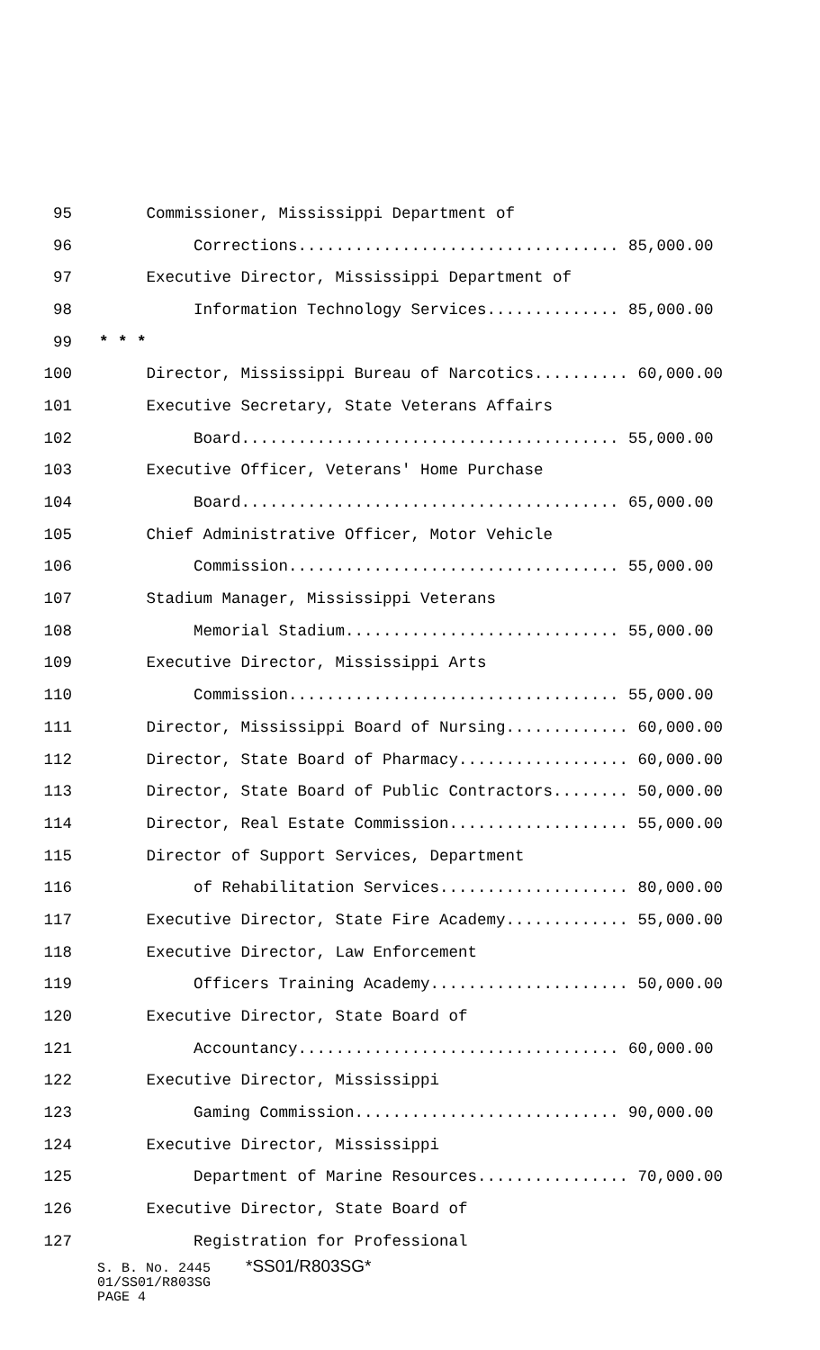95 Commissioner, Mississippi Department of
96 Corrections.................................. 85,000.00
97 Executive Director, Mississippi Department of
98 Information Technology Services.............. 85,000.00
99 * * *
100 Director, Mississippi Bureau of Narcotics.......... 60,000.00
101 Executive Secretary, State Veterans Affairs
102 Board........................................ 55,000.00
103 Executive Officer, Veterans' Home Purchase
104 Board........................................ 65,000.00
105 Chief Administrative Officer, Motor Vehicle
106 Commission................................... 55,000.00
107 Stadium Manager, Mississippi Veterans
108 Memorial Stadium............................. 55,000.00
109 Executive Director, Mississippi Arts
110 Commission................................... 55,000.00
111 Director, Mississippi Board of Nursing............. 60,000.00
112 Director, State Board of Pharmacy.................. 60,000.00
113 Director, State Board of Public Contractors........ 50,000.00
114 Director, Real Estate Commission................... 55,000.00
115 Director of Support Services, Department
116 of Rehabilitation Services.................... 80,000.00
117 Executive Director, State Fire Academy............. 55,000.00
118 Executive Director, Law Enforcement
119 Officers Training Academy..................... 50,000.00
120 Executive Director, State Board of
121 Accountancy.................................. 60,000.00
122 Executive Director, Mississippi
123 Gaming Commission............................ 90,000.00
124 Executive Director, Mississippi
125 Department of Marine Resources................ 70,000.00
126 Executive Director, State Board of
127 Registration for Professional
S. B. No. 2445 *SS01/R803SG*
01/SS01/R803SG
PAGE 4